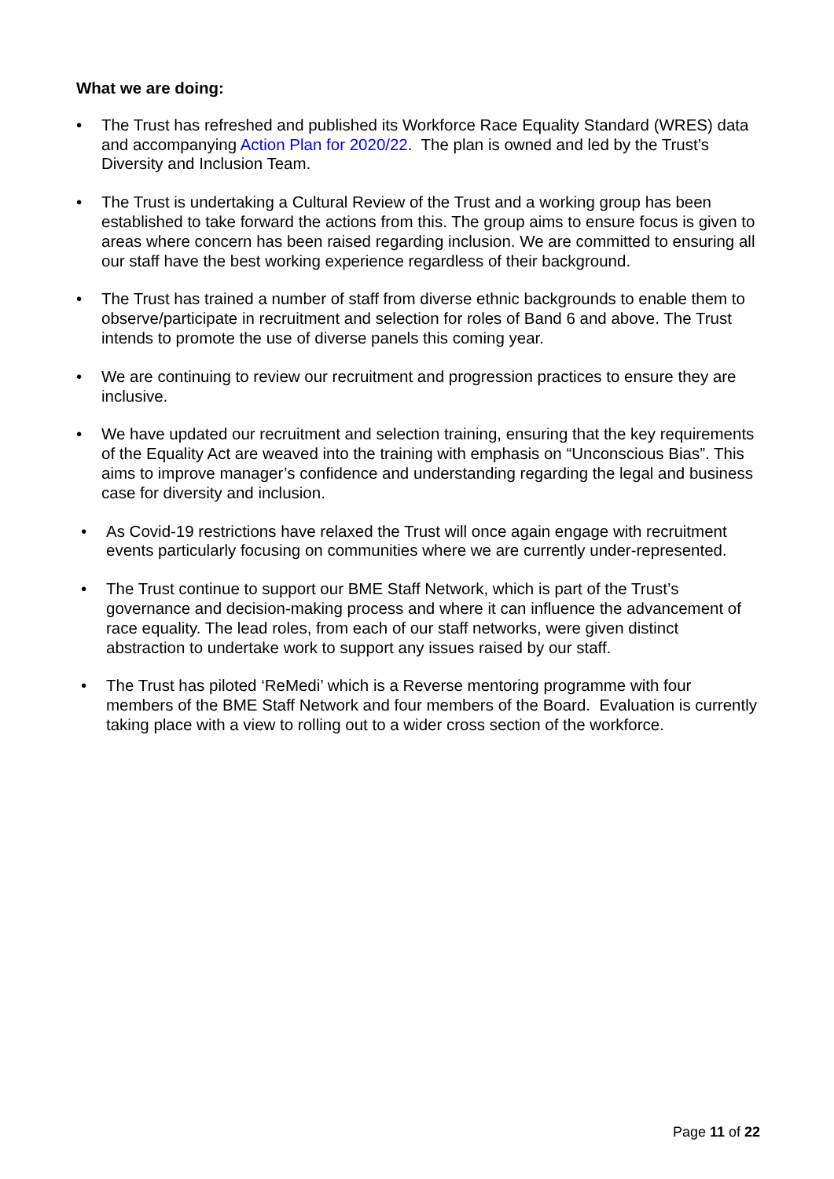What we are doing:
• The Trust has refreshed and published its Workforce Race Equality Standard (WRES) data and accompanying Action Plan for 2020/22. The plan is owned and led by the Trust’s Diversity and Inclusion Team.
• The Trust is undertaking a Cultural Review of the Trust and a working group has been established to take forward the actions from this. The group aims to ensure focus is given to areas where concern has been raised regarding inclusion. We are committed to ensuring all our staff have the best working experience regardless of their background.
• The Trust has trained a number of staff from diverse ethnic backgrounds to enable them to observe/participate in recruitment and selection for roles of Band 6 and above. The Trust intends to promote the use of diverse panels this coming year.
• We are continuing to review our recruitment and progression practices to ensure they are inclusive.
• We have updated our recruitment and selection training, ensuring that the key requirements of the Equality Act are weaved into the training with emphasis on “Unconscious Bias”. This aims to improve manager’s confidence and understanding regarding the legal and business case for diversity and inclusion.
• As Covid-19 restrictions have relaxed the Trust will once again engage with recruitment events particularly focusing on communities where we are currently under-represented.
• The Trust continue to support our BME Staff Network, which is part of the Trust’s governance and decision-making process and where it can influence the advancement of race equality. The lead roles, from each of our staff networks, were given distinct abstraction to undertake work to support any issues raised by our staff.
• The Trust has piloted ‘ReMedi’ which is a Reverse mentoring programme with four members of the BME Staff Network and four members of the Board. Evaluation is currently taking place with a view to rolling out to a wider cross section of the workforce.
Page 11 of 22